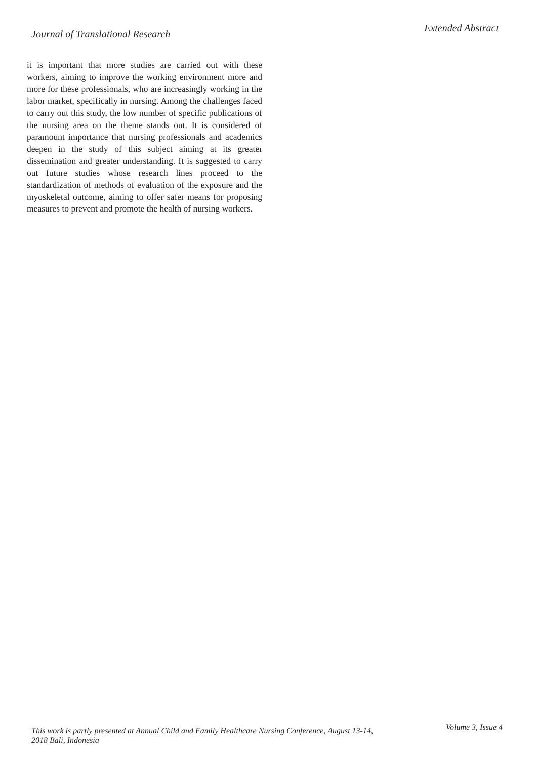Journal of Translational Research
Extended Abstract
it is important that more studies are carried out with these workers, aiming to improve the working environment more and more for these professionals, who are increasingly working in the labor market, specifically in nursing. Among the challenges faced to carry out this study, the low number of specific publications of the nursing area on the theme stands out. It is considered of paramount importance that nursing professionals and academics deepen in the study of this subject aiming at its greater dissemination and greater understanding. It is suggested to carry out future studies whose research lines proceed to the standardization of methods of evaluation of the exposure and the myoskeletal outcome, aiming to offer safer means for proposing measures to prevent and promote the health of nursing workers.
This work is partly presented at Annual Child and Family Healthcare Nursing Conference, August 13-14, 2018 Bali, Indonesia
Volume 3, Issue 4